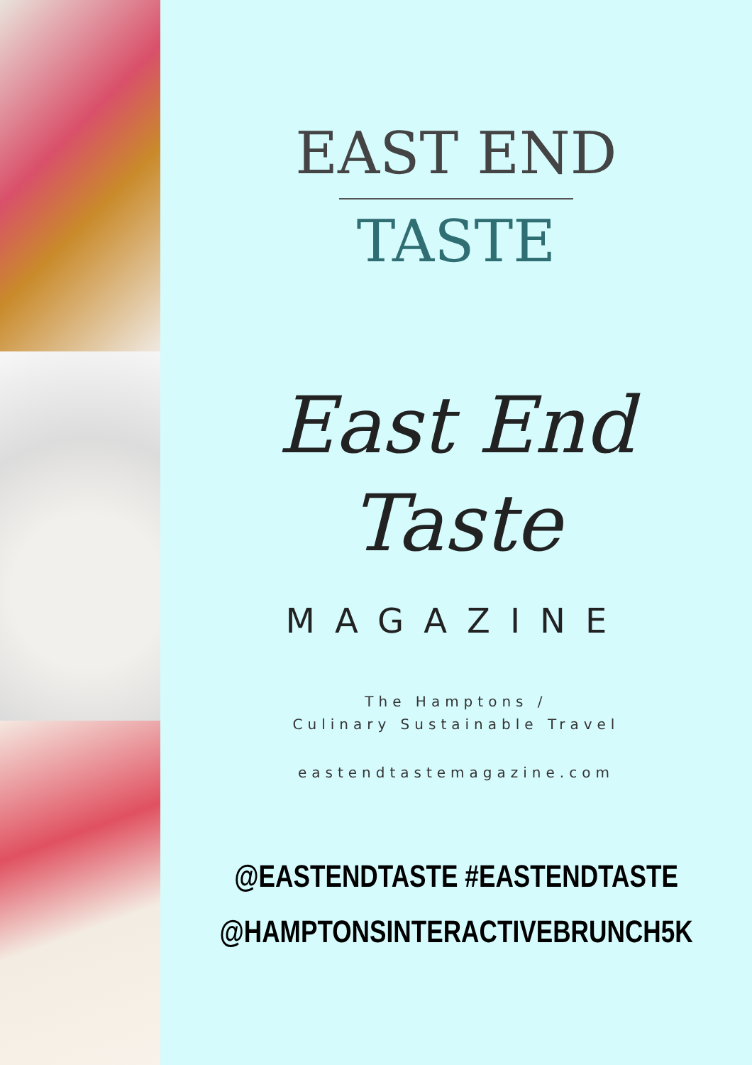EAST END
TASTE
East End
Taste
MAGAZINE
The Hamptons /
Culinary Sustainable Travel
eastendtastemagazine.com
@EASTENDTASTE #EASTENDTASTE
@HAMPTONSINTERACTIVEBRUNCH5K